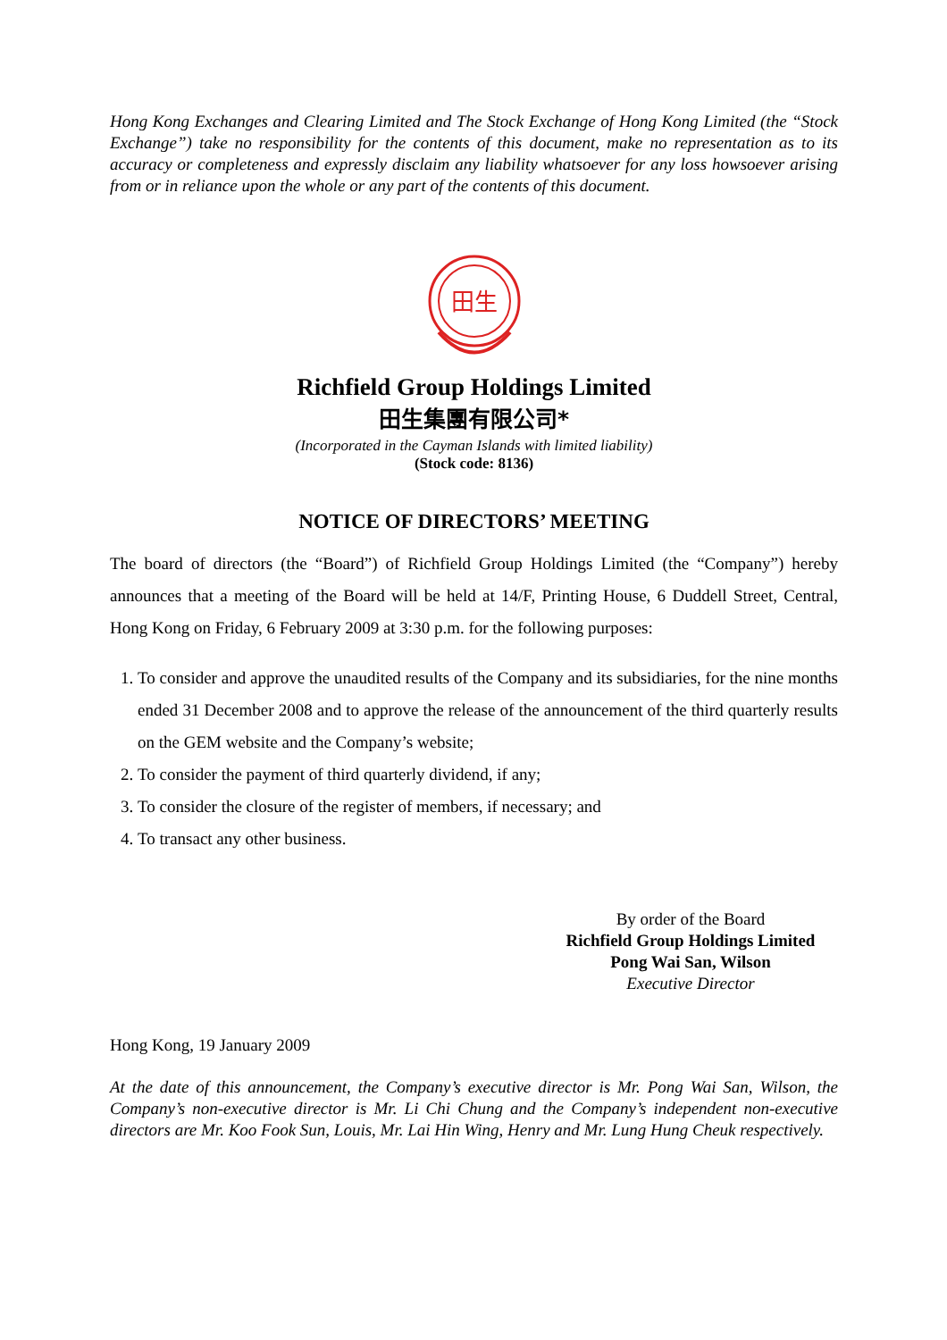Hong Kong Exchanges and Clearing Limited and The Stock Exchange of Hong Kong Limited (the “Stock Exchange”) take no responsibility for the contents of this document, make no representation as to its accuracy or completeness and expressly disclaim any liability whatsoever for any loss howsoever arising from or in reliance upon the whole or any part of the contents of this document.
田生
Richfield Group Holdings Limited
田生集團有限公司*
(Incorporated in the Cayman Islands with limited liability)
(Stock code: 8136)
NOTICE OF DIRECTORS’ MEETING
The board of directors (the “Board”) of Richfield Group Holdings Limited (the “Company”) hereby announces that a meeting of the Board will be held at 14/F, Printing House, 6 Duddell Street, Central, Hong Kong on Friday, 6 February 2009 at 3:30 p.m. for the following purposes:
1. To consider and approve the unaudited results of the Company and its subsidiaries, for the nine months ended 31 December 2008 and to approve the release of the announcement of the third quarterly results on the GEM website and the Company’s website;
2. To consider the payment of third quarterly dividend, if any;
3. To consider the closure of the register of members, if necessary; and
4. To transact any other business.
By order of the Board
Richfield Group Holdings Limited
Pong Wai San, Wilson
Executive Director
Hong Kong, 19 January 2009
At the date of this announcement, the Company’s executive director is Mr. Pong Wai San, Wilson, the Company’s non-executive director is Mr. Li Chi Chung and the Company’s independent non-executive directors are Mr. Koo Fook Sun, Louis, Mr. Lai Hin Wing, Henry and Mr. Lung Hung Cheuk respectively.